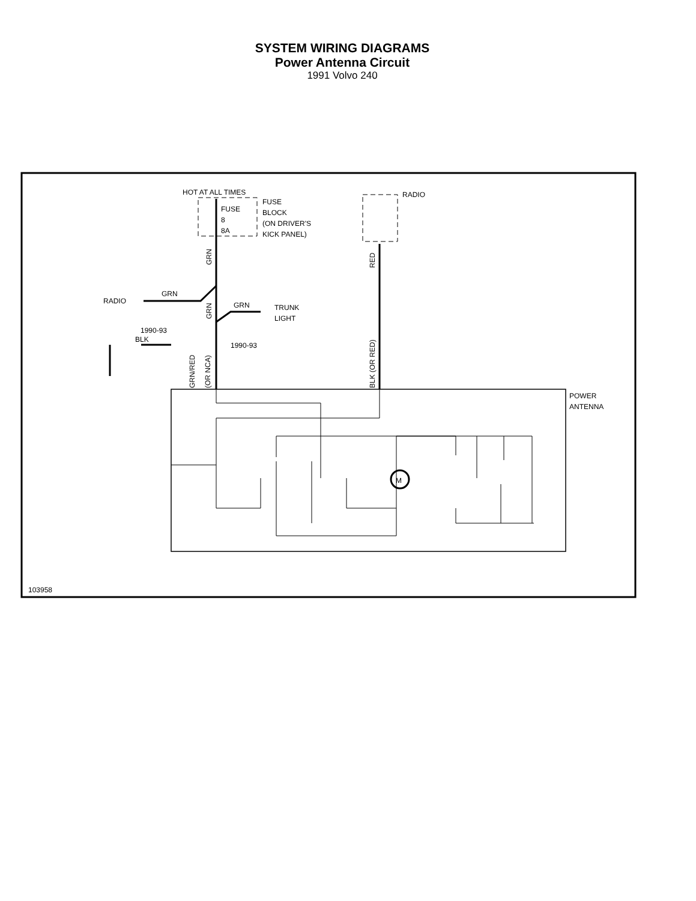SYSTEM WIRING DIAGRAMS
Power Antenna Circuit
1991 Volvo 240
HOT AT ALL TIMES
FUSE
8
8A
FUSE
BLOCK
(ON DRIVER'S
KICK PANEL)
RADIO
RADIO
GRN
GRN
TRUNK
LIGHT
1990-93
1990-93
BLK
POWER
ANTENNA
103958
GRN
GRN
RED
GRN/RED
(OR NCA)
BLK (OR RED)
M